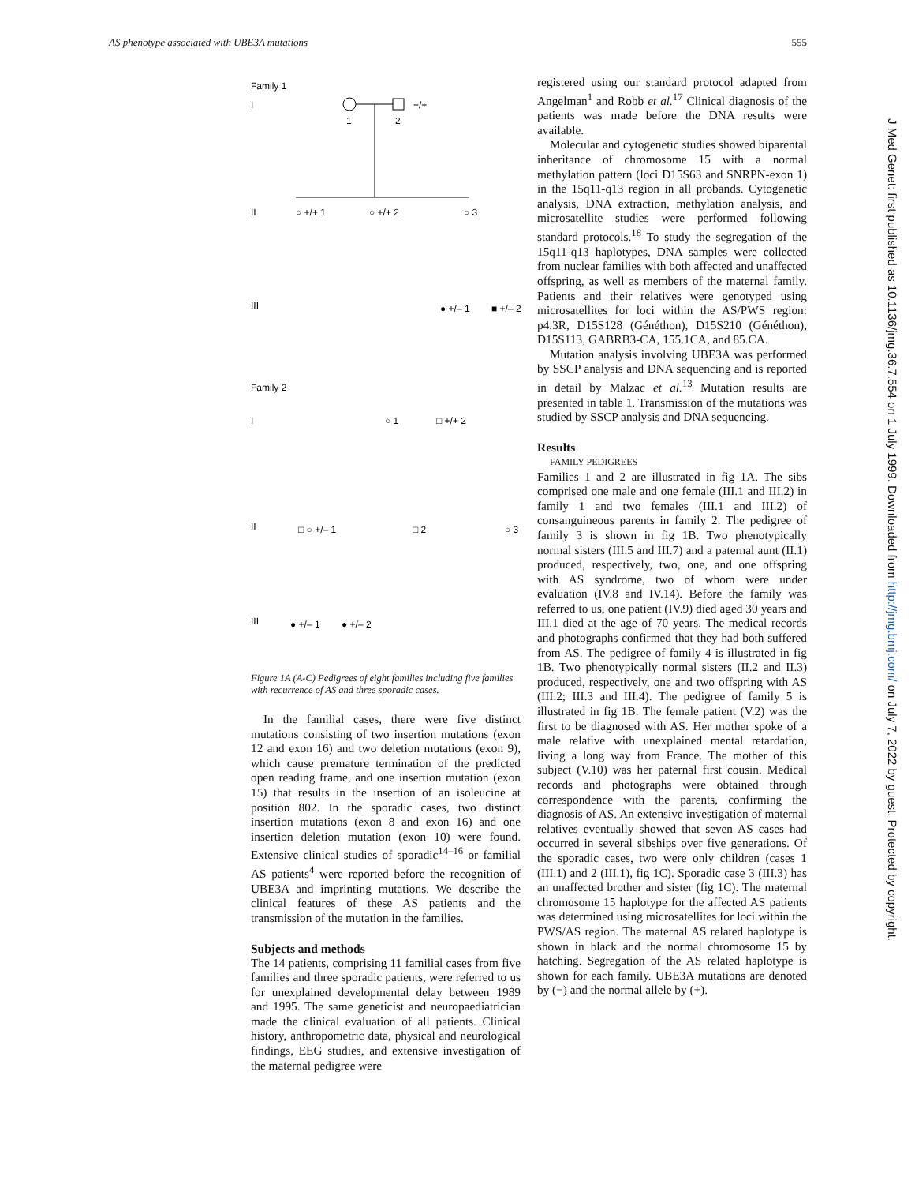AS phenotype associated with UBE3A mutations 555
Family 1
I
1
2
+/+
II
III
Family 2
I
II
III
○ +/+ 1
○ +/+ 2
○ 3
● +/– 1
■ +/– 2
○ 1
□ +/+ 2
□ ○ +/– 1
□ 2
○ 3
● +/– 1
● +/– 2
Figure 1A (A-C) Pedigrees of eight families including five families with recurrence of AS and three sporadic cases.
In the familial cases, there were five distinct mutations consisting of two insertion mutations (exon 12 and exon 16) and two deletion mutations (exon 9), which cause premature termination of the predicted open reading frame, and one insertion mutation (exon 15) that results in the insertion of an isoleucine at position 802. In the sporadic cases, two distinct insertion mutations (exon 8 and exon 16) and one insertion deletion mutation (exon 10) were found. Extensive clinical studies of sporadic<sup>14–16</sup> or familial AS patients<sup>4</sup> were reported before the recognition of UBE3A and imprinting mutations. We describe the clinical features of these AS patients and the transmission of the mutation in the families.
Subjects and methods
The 14 patients, comprising 11 familial cases from five families and three sporadic patients, were referred to us for unexplained developmental delay between 1989 and 1995. The same geneticist and neuropaediatrician made the clinical evaluation of all patients. Clinical history, anthropometric data, physical and neurological findings, EEG studies, and extensive investigation of the maternal pedigree were
registered using our standard protocol adapted from Angelman<sup>1</sup> and Robb et al.<sup>17</sup> Clinical diagnosis of the patients was made before the DNA results were available.
Molecular and cytogenetic studies showed biparental inheritance of chromosome 15 with a normal methylation pattern (loci D15S63 and SNRPN-exon 1) in the 15q11-q13 region in all probands. Cytogenetic analysis, DNA extraction, methylation analysis, and microsatellite studies were performed following standard protocols.<sup>18</sup> To study the segregation of the 15q11-q13 haplotypes, DNA samples were collected from nuclear families with both affected and unaffected offspring, as well as members of the maternal family. Patients and their relatives were genotyped using microsatellites for loci within the AS/PWS region: p4.3R, D15S128 (Généthon), D15S210 (Généthon), D15S113, GABRB3-CA, 155.1CA, and 85.CA.
Mutation analysis involving UBE3A was performed by SSCP analysis and DNA sequencing and is reported in detail by Malzac et al.<sup>13</sup> Mutation results are presented in table 1. Transmission of the mutations was studied by SSCP analysis and DNA sequencing.
Results
FAMILY PEDIGREES
Families 1 and 2 are illustrated in fig 1A. The sibs comprised one male and one female (III.1 and III.2) in family 1 and two females (III.1 and III.2) of consanguineous parents in family 2. The pedigree of family 3 is shown in fig 1B. Two phenotypically normal sisters (III.5 and III.7) and a paternal aunt (II.1) produced, respectively, two, one, and one offspring with AS syndrome, two of whom were under evaluation (IV.8 and IV.14). Before the family was referred to us, one patient (IV.9) died aged 30 years and III.1 died at the age of 70 years. The medical records and photographs confirmed that they had both suffered from AS. The pedigree of family 4 is illustrated in fig 1B. Two phenotypically normal sisters (II.2 and II.3) produced, respectively, one and two offspring with AS (III.2; III.3 and III.4). The pedigree of family 5 is illustrated in fig 1B. The female patient (V.2) was the first to be diagnosed with AS. Her mother spoke of a male relative with unexplained mental retardation, living a long way from France. The mother of this subject (V.10) was her paternal first cousin. Medical records and photographs were obtained through correspondence with the parents, confirming the diagnosis of AS. An extensive investigation of maternal relatives eventually showed that seven AS cases had occurred in several sibships over five generations. Of the sporadic cases, two were only children (cases 1 (III.1) and 2 (III.1), fig 1C). Sporadic case 3 (III.3) has an unaffected brother and sister (fig 1C). The maternal chromosome 15 haplotype for the affected AS patients was determined using microsatellites for loci within the PWS/AS region. The maternal AS related haplotype is shown in black and the normal chromosome 15 by hatching. Segregation of the AS related haplotype is shown for each family. UBE3A mutations are denoted by (−) and the normal allele by (+).
J Med Genet: first published as 10.1136/jmg.36.7.554 on 1 July 1999. Downloaded from http://jmg.bmj.com/ on July 7, 2022 by guest. Protected by copyright.